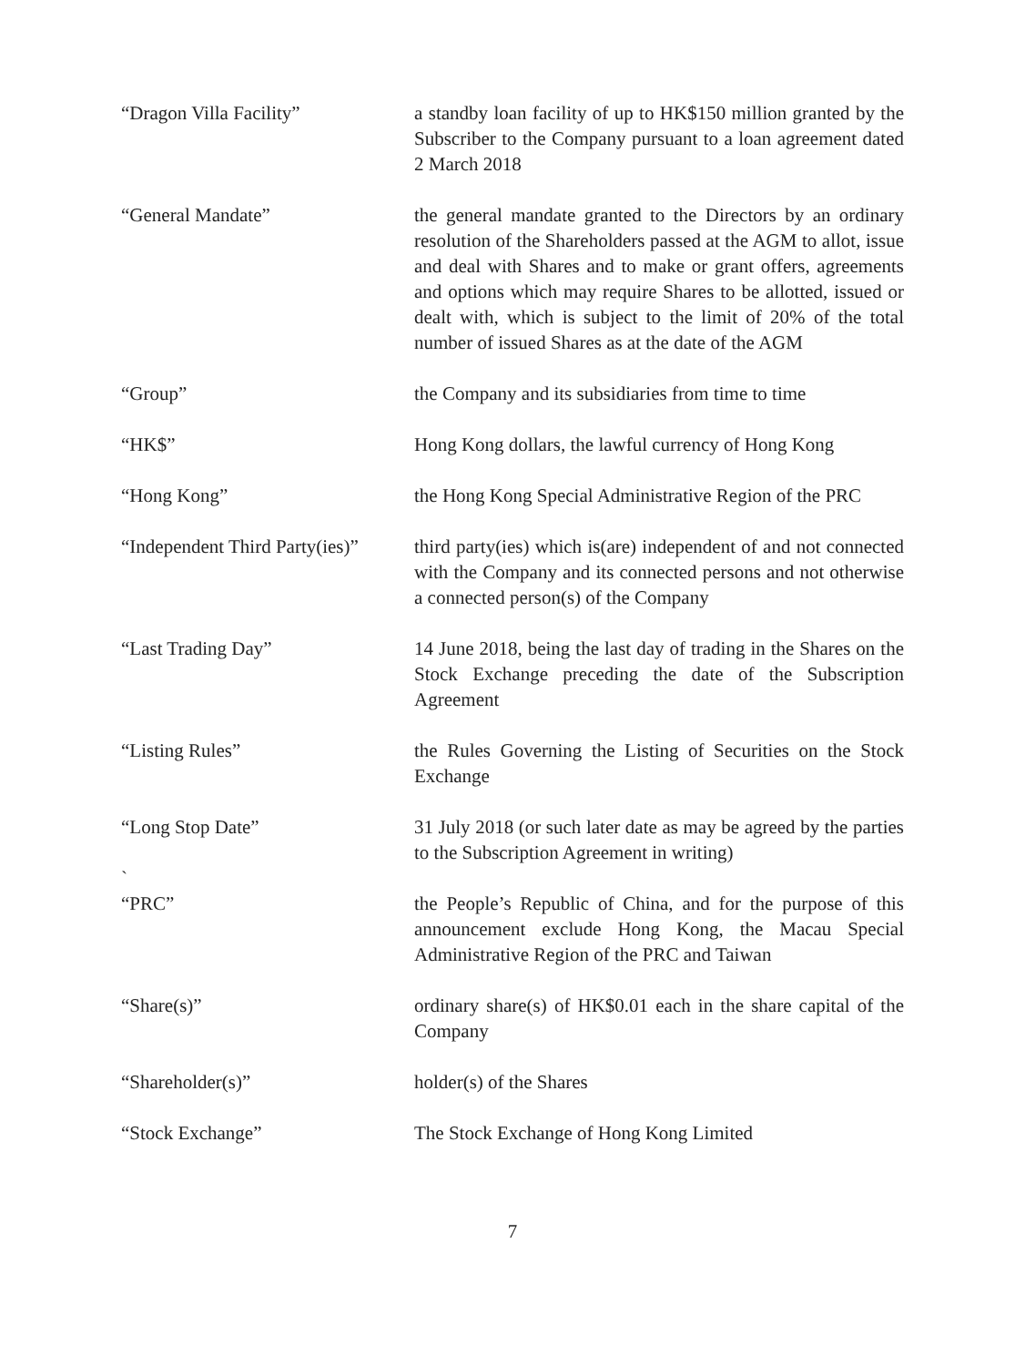“Dragon Villa Facility” a standby loan facility of up to HK$150 million granted by the Subscriber to the Company pursuant to a loan agreement dated 2 March 2018
“General Mandate” the general mandate granted to the Directors by an ordinary resolution of the Shareholders passed at the AGM to allot, issue and deal with Shares and to make or grant offers, agreements and options which may require Shares to be allotted, issued or dealt with, which is subject to the limit of 20% of the total number of issued Shares as at the date of the AGM
“Group” the Company and its subsidiaries from time to time
“HK$” Hong Kong dollars, the lawful currency of Hong Kong
“Hong Kong” the Hong Kong Special Administrative Region of the PRC
“Independent Third Party(ies)”
third party(ies) which is(are) independent of and not connected with the Company and its connected persons and not otherwise a connected person(s) of the Company
“Last Trading Day” 14 June 2018, being the last day of trading in the Shares on the Stock Exchange preceding the date of the Subscription Agreement
“Listing Rules” the Rules Governing the Listing of Securities on the Stock Exchange
“Long Stop Date” 31 July 2018 (or such later date as may be agreed by the parties to the Subscription Agreement in writing)
`
“PRC” the People’s Republic of China, and for the purpose of this announcement exclude Hong Kong, the Macau Special Administrative Region of the PRC and Taiwan
“Share(s)” ordinary share(s) of HK$0.01 each in the share capital of the Company
“Shareholder(s)” holder(s) of the Shares
“Stock Exchange” The Stock Exchange of Hong Kong Limited
7